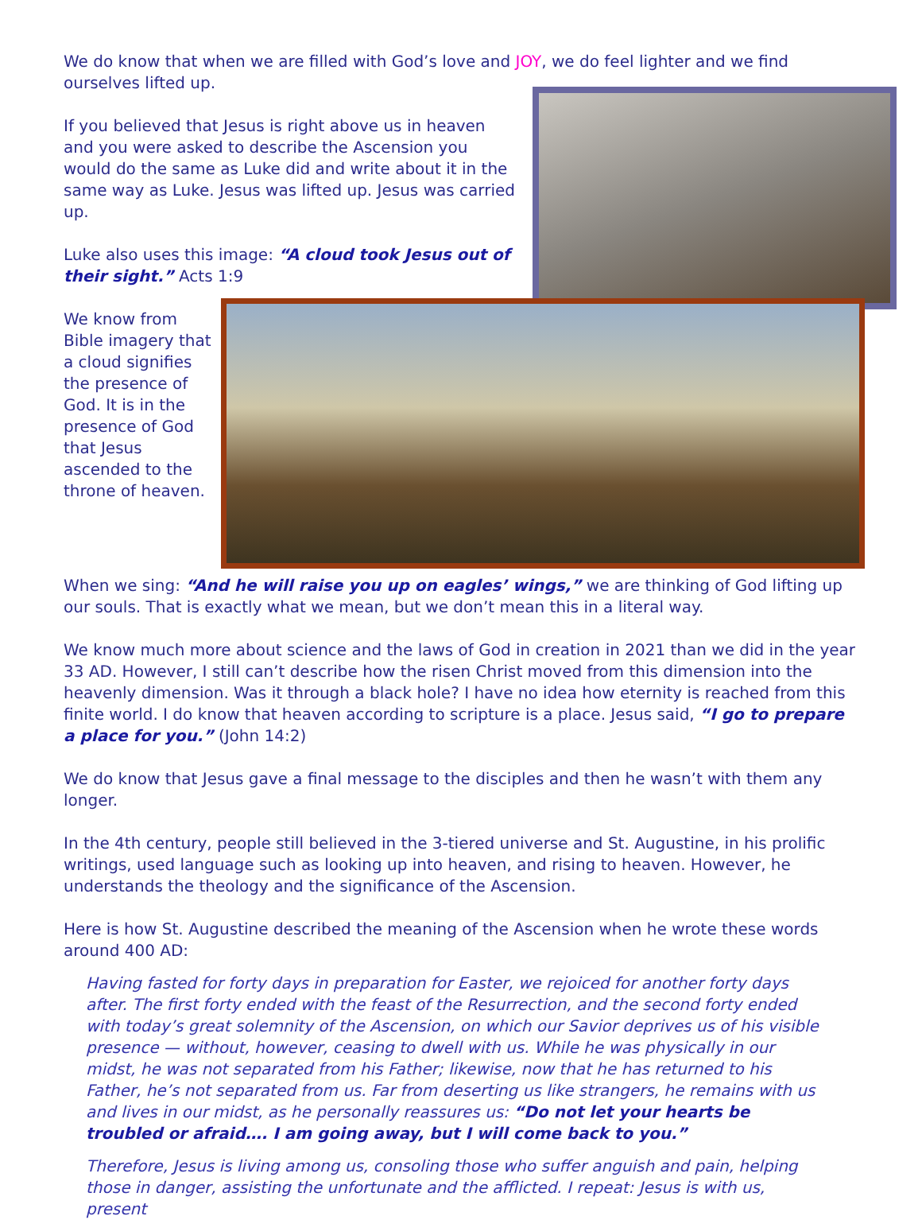We do know that when we are filled with God’s love and JOY, we do feel lighter and we find ourselves lifted up.
If you believed that Jesus is right above us in heaven and you were asked to describe the Ascension you would do the same as Luke did and write about it in the same way as Luke. Jesus was lifted up. Jesus was carried up.
Luke also uses this image: “A cloud took Jesus out of their sight.” Acts 1:9
We know from Bible imagery that a cloud signifies the presence of God. It is in the presence of God that Jesus ascended to the throne of heaven.
When we sing: “And he will raise you up on eagles’ wings,” we are thinking of God lifting up our souls. That is exactly what we mean, but we don’t mean this in a literal way.
We know much more about science and the laws of God in creation in 2021 than we did in the year 33 AD. However, I still can’t describe how the risen Christ moved from this dimension into the heavenly dimension. Was it through a black hole? I have no idea how eternity is reached from this finite world. I do know that heaven according to scripture is a place. Jesus said, “I go to prepare a place for you.” (John 14:2)
We do know that Jesus gave a final message to the disciples and then he wasn’t with them any longer.
In the 4th century, people still believed in the 3-tiered universe and St. Augustine, in his prolific writings, used language such as looking up into heaven, and rising to heaven. However, he understands the theology and the significance of the Ascension.
Here is how St. Augustine described the meaning of the Ascension when he wrote these words around 400 AD:
Having fasted for forty days in preparation for Easter, we rejoiced for another forty days after. The first forty ended with the feast of the Resurrection, and the second forty ended with today’s great solemnity of the Ascension, on which our Savior deprives us of his visible presence — without, however, ceasing to dwell with us. While he was physically in our midst, he was not separated from his Father; likewise, now that he has returned to his Father, he’s not separated from us. Far from deserting us like strangers, he remains with us and lives in our midst, as he personally reassures us: “Do not let your hearts be troubled or afraid…. I am going away, but I will come back to you.”
Therefore, Jesus is living among us, consoling those who suffer anguish and pain, helping those in danger, assisting the unfortunate and the afflicted. I repeat: Jesus is with us, present